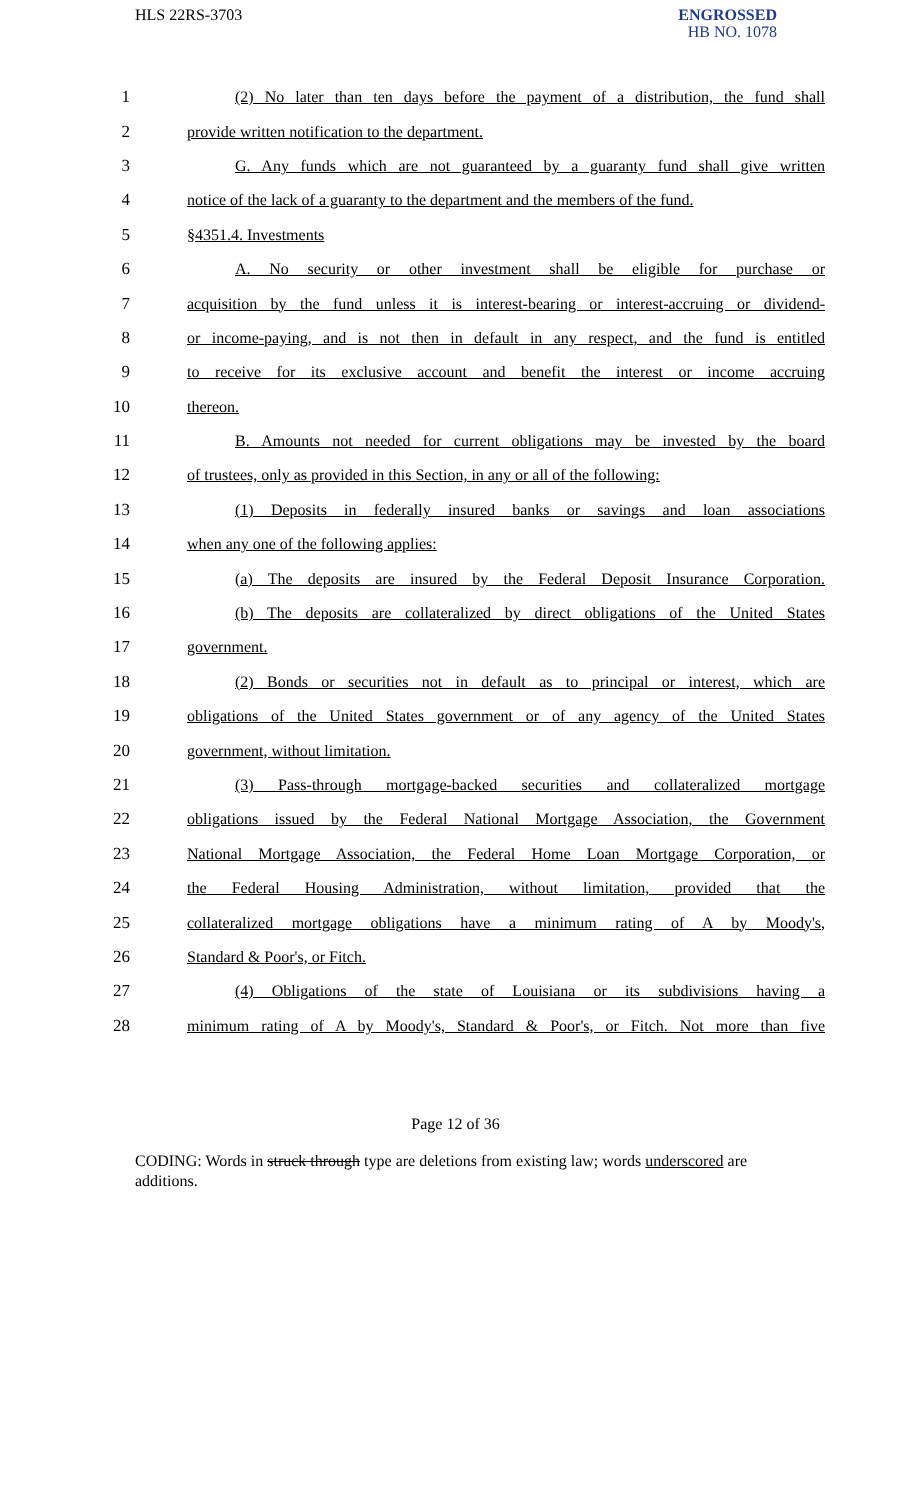HLS 22RS-3703
ENGROSSED
HB NO. 1078
| 1 | (2) No later than ten days before the payment of a distribution, the fund shall |
| 2 | provide written notification to the department. |
| 3 | G. Any funds which are not guaranteed by a guaranty fund shall give written |
| 4 | notice of the lack of a guaranty to the department and the members of the fund. |
| 5 | §4351.4. Investments |
| 6 | A. No security or other investment shall be eligible for purchase or |
| 7 | acquisition by the fund unless it is interest-bearing or interest-accruing or dividend- |
| 8 | or income-paying, and is not then in default in any respect, and the fund is entitled |
| 9 | to receive for its exclusive account and benefit the interest or income accruing |
| 10 | thereon. |
| 11 | B. Amounts not needed for current obligations may be invested by the board |
| 12 | of trustees, only as provided in this Section, in any or all of the following: |
| 13 | (1) Deposits in federally insured banks or savings and loan associations |
| 14 | when any one of the following applies: |
| 15 | (a) The deposits are insured by the Federal Deposit Insurance Corporation. |
| 16 | (b) The deposits are collateralized by direct obligations of the United States |
| 17 | government. |
| 18 | (2) Bonds or securities not in default as to principal or interest, which are |
| 19 | obligations of the United States government or of any agency of the United States |
| 20 | government, without limitation. |
| 21 | (3) Pass-through mortgage-backed securities and collateralized mortgage |
| 22 | obligations issued by the Federal National Mortgage Association, the Government |
| 23 | National Mortgage Association, the Federal Home Loan Mortgage Corporation, or |
| 24 | the Federal Housing Administration, without limitation, provided that the |
| 25 | collateralized mortgage obligations have a minimum rating of A by Moody's, |
| 26 | Standard & Poor's, or Fitch. |
| 27 | (4) Obligations of the state of Louisiana or its subdivisions having a |
| 28 | minimum rating of A by Moody's, Standard & Poor's, or Fitch. Not more than five |
Page 12 of 36
CODING: Words in struck through type are deletions from existing law; words underscored are additions.